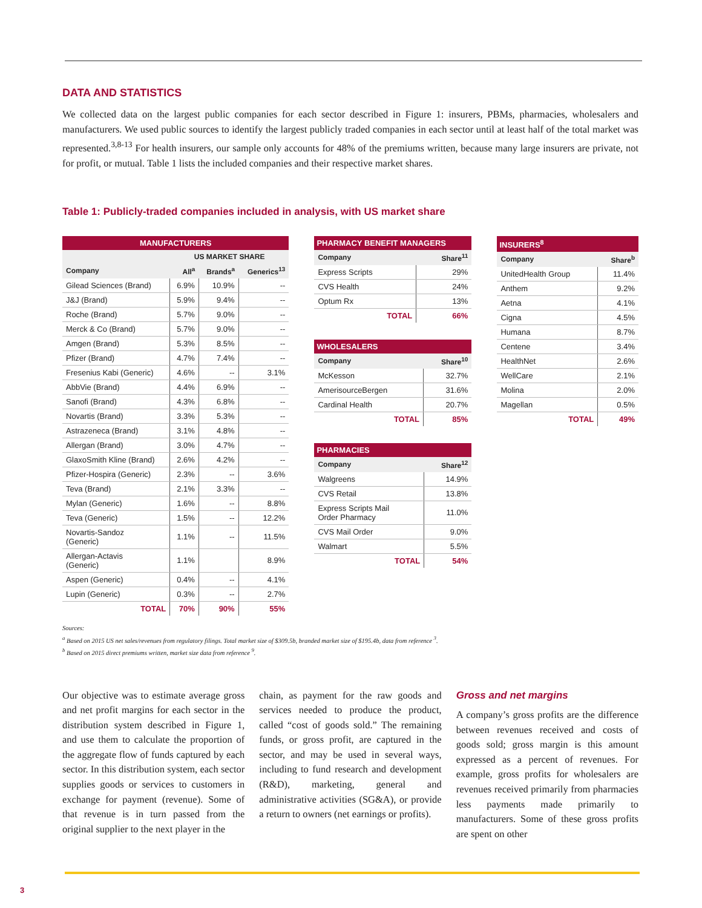DATA AND STATISTICS
We collected data on the largest public companies for each sector described in Figure 1: insurers, PBMs, pharmacies, wholesalers and manufacturers. We used public sources to identify the largest publicly traded companies in each sector until at least half of the total market was represented.<sup>3,8-13</sup> For health insurers, our sample only accounts for 48% of the premiums written, because many large insurers are private, not for profit, or mutual. Table 1 lists the included companies and their respective market shares.
Table 1: Publicly-traded companies included in analysis, with US market share
| MANUFACTURERS | | | |
| --- | --- | --- | --- |
| | US MARKET SHARE | | |
| Company | All<sup>a</sup> | Brands<sup>a</sup> | Generics<sup>13</sup> |
| Gilead Sciences (Brand) | 6.9% | 10.9% | -- |
| J&J (Brand) | 5.9% | 9.4% | -- |
| Roche (Brand) | 5.7% | 9.0% | -- |
| Merck & Co (Brand) | 5.7% | 9.0% | -- |
| Amgen (Brand) | 5.3% | 8.5% | -- |
| Pfizer (Brand) | 4.7% | 7.4% | -- |
| Fresenius Kabi (Generic) | 4.6% | -- | 3.1% |
| AbbVie (Brand) | 4.4% | 6.9% | -- |
| Sanofi (Brand) | 4.3% | 6.8% | -- |
| Novartis (Brand) | 3.3% | 5.3% | -- |
| Astrazeneca (Brand) | 3.1% | 4.8% | -- |
| Allergan (Brand) | 3.0% | 4.7% | -- |
| GlaxoSmith Kline (Brand) | 2.6% | 4.2% | -- |
| Pfizer-Hospira (Generic) | 2.3% | -- | 3.6% |
| Teva (Brand) | 2.1% | 3.3% | -- |
| Mylan (Generic) | 1.6% | -- | 8.8% |
| Teva (Generic) | 1.5% | -- | 12.2% |
| Novartis-Sandoz (Generic) | 1.1% | -- | 11.5% |
| Allergan-Actavis (Generic) | 1.1% | | 8.9% |
| Aspen (Generic) | 0.4% | -- | 4.1% |
| Lupin (Generic) | 0.3% | -- | 2.7% |
| TOTAL | 70% | 90% | 55% |
| PHARMACY BENEFIT MANAGERS | |
| --- | --- |
| Company | Share<sup>11</sup> |
| Express Scripts | 29% |
| CVS Health | 24% |
| Optum Rx | 13% |
| TOTAL | 66% |
| WHOLESALERS | |
| --- | --- |
| Company | Share<sup>10</sup> |
| McKesson | 32.7% |
| AmerisourceBergen | 31.6% |
| Cardinal Health | 20.7% |
| TOTAL | 85% |
| PHARMACIES | |
| --- | --- |
| Company | Share<sup>12</sup> |
| Walgreens | 14.9% |
| CVS Retail | 13.8% |
| Express Scripts Mail Order Pharmacy | 11.0% |
| CVS Mail Order | 9.0% |
| Walmart | 5.5% |
| TOTAL | 54% |
| INSURERS<sup>8</sup> | |
| --- | --- |
| Company | Share<sup>b</sup> |
| UnitedHealth Group | 11.4% |
| Anthem | 9.2% |
| Aetna | 4.1% |
| Cigna | 4.5% |
| Humana | 8.7% |
| Centene | 3.4% |
| HealthNet | 2.6% |
| WellCare | 2.1% |
| Molina | 2.0% |
| Magellan | 0.5% |
| TOTAL | 49% |
Sources:
<sup>a</sup> Based on 2015 US net sales/revenues from regulatory filings. Total market size of $309.5b, branded market size of $195.4b, data from reference <sup>3</sup>.
<sup>b</sup> Based on 2015 direct premiums written, market size data from reference <sup>9</sup>.
Our objective was to estimate average gross and net profit margins for each sector in the distribution system described in Figure 1, and use them to calculate the proportion of the aggregate flow of funds captured by each sector. In this distribution system, each sector supplies goods or services to customers in exchange for payment (revenue). Some of that revenue is in turn passed from the original supplier to the next player in the
chain, as payment for the raw goods and services needed to produce the product, called “cost of goods sold.” The remaining funds, or gross profit, are captured in the sector, and may be used in several ways, including to fund research and development (R&D), marketing, general and administrative activities (SG&A), or provide a return to owners (net earnings or profits).
Gross and net margins
A company’s gross profits are the difference between revenues received and costs of goods sold; gross margin is this amount expressed as a percent of revenues. For example, gross profits for wholesalers are revenues received primarily from pharmacies less payments made primarily to manufacturers. Some of these gross profits are spent on other
3